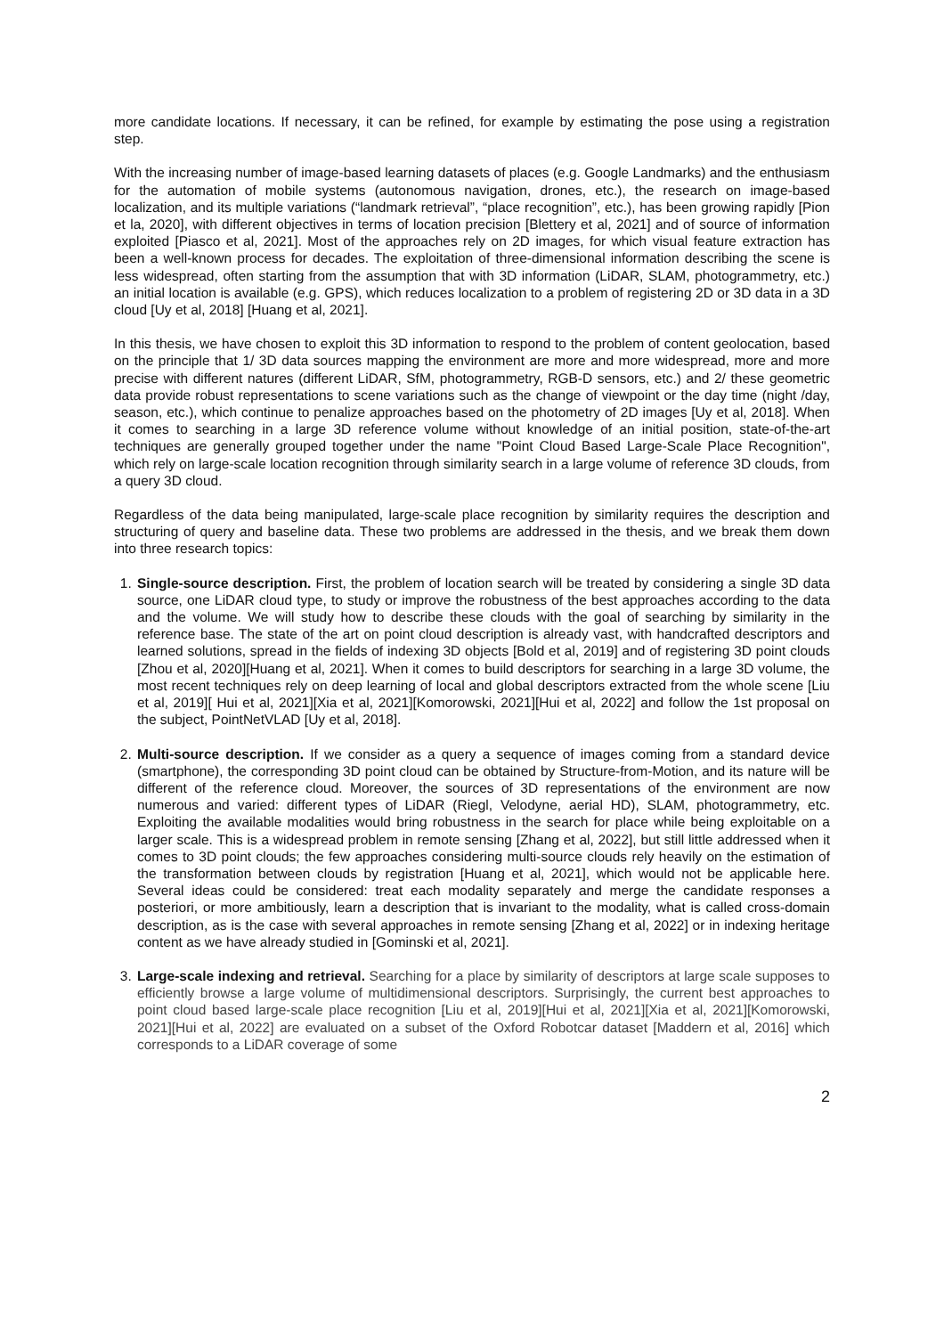more candidate locations. If necessary, it can be refined, for example by estimating the pose using a registration step.
With the increasing number of image-based learning datasets of places (e.g. Google Landmarks) and the enthusiasm for the automation of mobile systems (autonomous navigation, drones, etc.), the research on image-based localization, and its multiple variations (“landmark retrieval”, “place recognition”, etc.), has been growing rapidly [Pion et la, 2020], with different objectives in terms of location precision [Blettery et al, 2021] and of source of information exploited [Piasco et al, 2021]. Most of the approaches rely on 2D images, for which visual feature extraction has been a well-known process for decades. The exploitation of three-dimensional information describing the scene is less widespread, often starting from the assumption that with 3D information (LiDAR, SLAM, photogrammetry, etc.) an initial location is available (e.g. GPS), which reduces localization to a problem of registering 2D or 3D data in a 3D cloud [Uy et al, 2018] [Huang et al, 2021].
In this thesis, we have chosen to exploit this 3D information to respond to the problem of content geolocation, based on the principle that 1/ 3D data sources mapping the environment are more and more widespread, more and more precise with different natures (different LiDAR, SfM, photogrammetry, RGB-D sensors, etc.) and 2/ these geometric data provide robust representations to scene variations such as the change of viewpoint or the day time (night /day, season, etc.), which continue to penalize approaches based on the photometry of 2D images [Uy et al, 2018]. When it comes to searching in a large 3D reference volume without knowledge of an initial position, state-of-the-art techniques are generally grouped together under the name "Point Cloud Based Large-Scale Place Recognition", which rely on large-scale location recognition through similarity search in a large volume of reference 3D clouds, from a query 3D cloud.
Regardless of the data being manipulated, large-scale place recognition by similarity requires the description and structuring of query and baseline data. These two problems are addressed in the thesis, and we break them down into three research topics:
1. Single-source description. First, the problem of location search will be treated by considering a single 3D data source, one LiDAR cloud type, to study or improve the robustness of the best approaches according to the data and the volume. We will study how to describe these clouds with the goal of searching by similarity in the reference base. The state of the art on point cloud description is already vast, with handcrafted descriptors and learned solutions, spread in the fields of indexing 3D objects [Bold et al, 2019] and of registering 3D point clouds [Zhou et al, 2020][Huang et al, 2021]. When it comes to build descriptors for searching in a large 3D volume, the most recent techniques rely on deep learning of local and global descriptors extracted from the whole scene [Liu et al, 2019][ Hui et al, 2021][Xia et al, 2021][Komorowski, 2021][Hui et al, 2022] and follow the 1st proposal on the subject, PointNetVLAD [Uy et al, 2018].
2. Multi-source description. If we consider as a query a sequence of images coming from a standard device (smartphone), the corresponding 3D point cloud can be obtained by Structure-from-Motion, and its nature will be different of the reference cloud. Moreover, the sources of 3D representations of the environment are now numerous and varied: different types of LiDAR (Riegl, Velodyne, aerial HD), SLAM, photogrammetry, etc. Exploiting the available modalities would bring robustness in the search for place while being exploitable on a larger scale. This is a widespread problem in remote sensing [Zhang et al, 2022], but still little addressed when it comes to 3D point clouds; the few approaches considering multi-source clouds rely heavily on the estimation of the transformation between clouds by registration [Huang et al, 2021], which would not be applicable here. Several ideas could be considered: treat each modality separately and merge the candidate responses a posteriori, or more ambitiously, learn a description that is invariant to the modality, what is called cross-domain description, as is the case with several approaches in remote sensing [Zhang et al, 2022] or in indexing heritage content as we have already studied in [Gominski et al, 2021].
3. Large-scale indexing and retrieval. Searching for a place by similarity of descriptors at large scale supposes to efficiently browse a large volume of multidimensional descriptors. Surprisingly, the current best approaches to point cloud based large-scale place recognition [Liu et al, 2019][Hui et al, 2021][Xia et al, 2021][Komorowski, 2021][Hui et al, 2022] are evaluated on a subset of the Oxford Robotcar dataset [Maddern et al, 2016] which corresponds to a LiDAR coverage of some
2